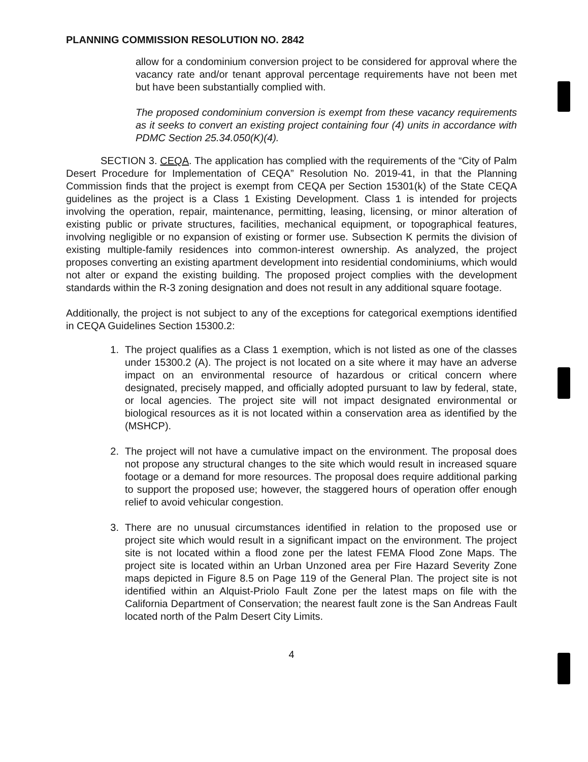PLANNING COMMISSION RESOLUTION NO. 2842
allow for a condominium conversion project to be considered for approval where the vacancy rate and/or tenant approval percentage requirements have not been met but have been substantially complied with.
The proposed condominium conversion is exempt from these vacancy requirements as it seeks to convert an existing project containing four (4) units in accordance with PDMC Section 25.34.050(K)(4).
SECTION 3. CEQA. The application has complied with the requirements of the “City of Palm Desert Procedure for Implementation of CEQA” Resolution No. 2019-41, in that the Planning Commission finds that the project is exempt from CEQA per Section 15301(k) of the State CEQA guidelines as the project is a Class 1 Existing Development. Class 1 is intended for projects involving the operation, repair, maintenance, permitting, leasing, licensing, or minor alteration of existing public or private structures, facilities, mechanical equipment, or topographical features, involving negligible or no expansion of existing or former use. Subsection K permits the division of existing multiple-family residences into common-interest ownership. As analyzed, the project proposes converting an existing apartment development into residential condominiums, which would not alter or expand the existing building. The proposed project complies with the development standards within the R-3 zoning designation and does not result in any additional square footage.
Additionally, the project is not subject to any of the exceptions for categorical exemptions identified in CEQA Guidelines Section 15300.2:
1. The project qualifies as a Class 1 exemption, which is not listed as one of the classes under 15300.2 (A). The project is not located on a site where it may have an adverse impact on an environmental resource of hazardous or critical concern where designated, precisely mapped, and officially adopted pursuant to law by federal, state, or local agencies. The project site will not impact designated environmental or biological resources as it is not located within a conservation area as identified by the (MSHCP).
2. The project will not have a cumulative impact on the environment. The proposal does not propose any structural changes to the site which would result in increased square footage or a demand for more resources. The proposal does require additional parking to support the proposed use; however, the staggered hours of operation offer enough relief to avoid vehicular congestion.
3. There are no unusual circumstances identified in relation to the proposed use or project site which would result in a significant impact on the environment. The project site is not located within a flood zone per the latest FEMA Flood Zone Maps. The project site is located within an Urban Unzoned area per Fire Hazard Severity Zone maps depicted in Figure 8.5 on Page 119 of the General Plan. The project site is not identified within an Alquist-Priolo Fault Zone per the latest maps on file with the California Department of Conservation; the nearest fault zone is the San Andreas Fault located north of the Palm Desert City Limits.
4